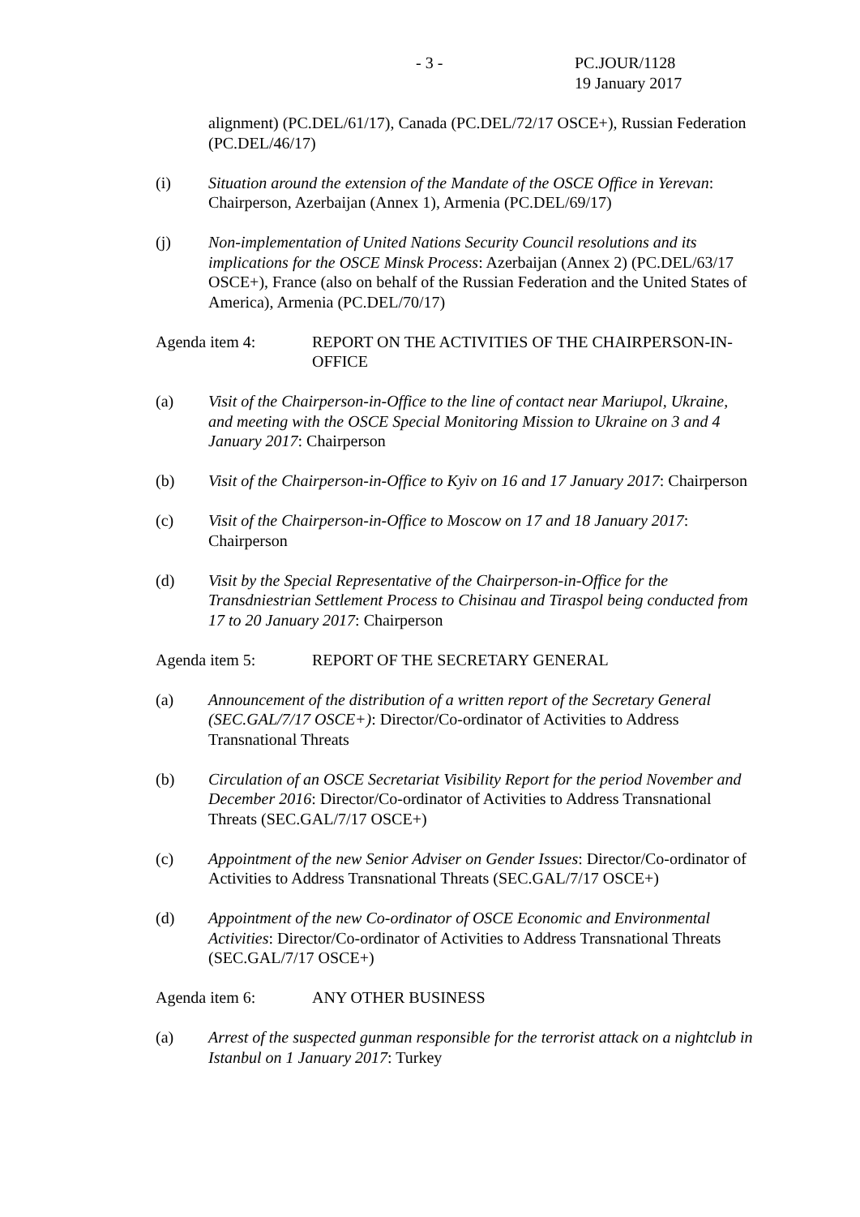- 3 - PC.JOUR/1128
19 January 2017
alignment) (PC.DEL/61/17), Canada (PC.DEL/72/17 OSCE+), Russian Federation (PC.DEL/46/17)
(i) Situation around the extension of the Mandate of the OSCE Office in Yerevan: Chairperson, Azerbaijan (Annex 1), Armenia (PC.DEL/69/17)
(j) Non-implementation of United Nations Security Council resolutions and its implications for the OSCE Minsk Process: Azerbaijan (Annex 2) (PC.DEL/63/17 OSCE+), France (also on behalf of the Russian Federation and the United States of America), Armenia (PC.DEL/70/17)
Agenda item 4: REPORT ON THE ACTIVITIES OF THE CHAIRPERSON-IN-OFFICE
(a) Visit of the Chairperson-in-Office to the line of contact near Mariupol, Ukraine, and meeting with the OSCE Special Monitoring Mission to Ukraine on 3 and 4 January 2017: Chairperson
(b) Visit of the Chairperson-in-Office to Kyiv on 16 and 17 January 2017: Chairperson
(c) Visit of the Chairperson-in-Office to Moscow on 17 and 18 January 2017: Chairperson
(d) Visit by the Special Representative of the Chairperson-in-Office for the Transdniestrian Settlement Process to Chisinau and Tiraspol being conducted from 17 to 20 January 2017: Chairperson
Agenda item 5: REPORT OF THE SECRETARY GENERAL
(a) Announcement of the distribution of a written report of the Secretary General (SEC.GAL/7/17 OSCE+): Director/Co-ordinator of Activities to Address Transnational Threats
(b) Circulation of an OSCE Secretariat Visibility Report for the period November and December 2016: Director/Co-ordinator of Activities to Address Transnational Threats (SEC.GAL/7/17 OSCE+)
(c) Appointment of the new Senior Adviser on Gender Issues: Director/Co-ordinator of Activities to Address Transnational Threats (SEC.GAL/7/17 OSCE+)
(d) Appointment of the new Co-ordinator of OSCE Economic and Environmental Activities: Director/Co-ordinator of Activities to Address Transnational Threats (SEC.GAL/7/17 OSCE+)
Agenda item 6: ANY OTHER BUSINESS
(a) Arrest of the suspected gunman responsible for the terrorist attack on a nightclub in Istanbul on 1 January 2017: Turkey